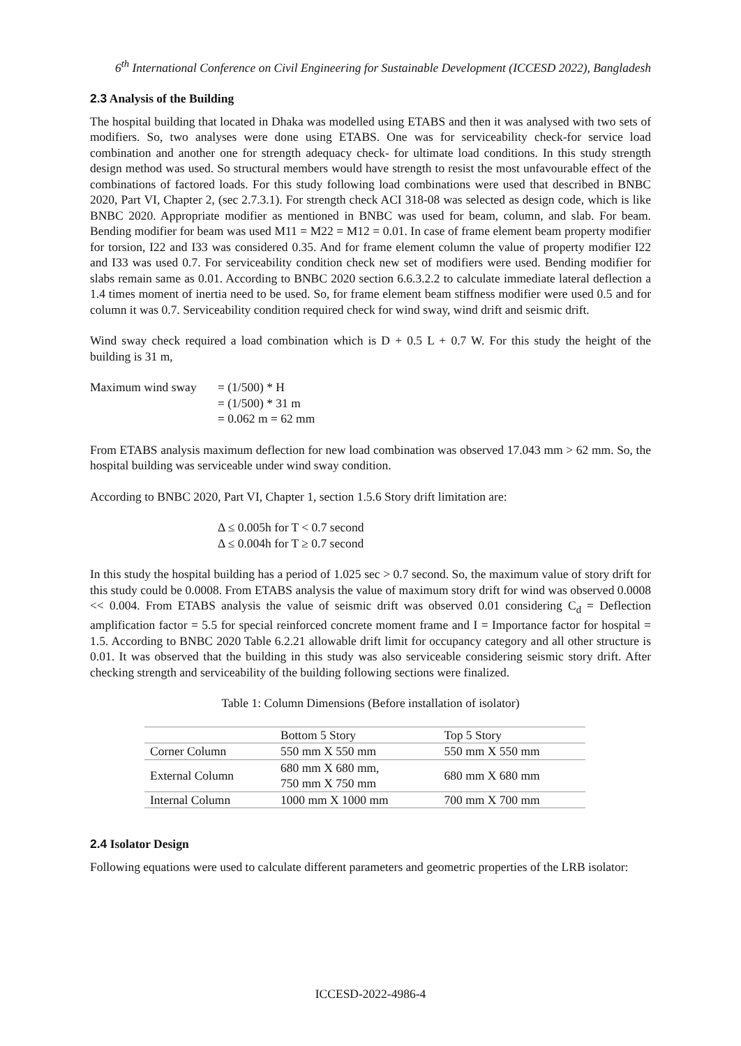6<sup>th</sup> International Conference on Civil Engineering for Sustainable Development (ICCESD 2022), Bangladesh
2.3 Analysis of the Building
The hospital building that located in Dhaka was modelled using ETABS and then it was analysed with two sets of modifiers. So, two analyses were done using ETABS. One was for serviceability check-for service load combination and another one for strength adequacy check- for ultimate load conditions. In this study strength design method was used. So structural members would have strength to resist the most unfavourable effect of the combinations of factored loads. For this study following load combinations were used that described in BNBC 2020, Part VI, Chapter 2, (sec 2.7.3.1). For strength check ACI 318-08 was selected as design code, which is like BNBC 2020. Appropriate modifier as mentioned in BNBC was used for beam, column, and slab. For beam. Bending modifier for beam was used M11 = M22 = M12 = 0.01. In case of frame element beam property modifier for torsion, I22 and I33 was considered 0.35. And for frame element column the value of property modifier I22 and I33 was used 0.7. For serviceability condition check new set of modifiers were used. Bending modifier for slabs remain same as 0.01. According to BNBC 2020 section 6.6.3.2.2 to calculate immediate lateral deflection a 1.4 times moment of inertia need to be used. So, for frame element beam stiffness modifier were used 0.5 and for column it was 0.7. Serviceability condition required check for wind sway, wind drift and seismic drift.
Wind sway check required a load combination which is D + 0.5 L + 0.7 W. For this study the height of the building is 31 m,
Maximum wind sway
= (1/500) * H
= (1/500) * 31 m
= 0.062 m = 62 mm
From ETABS analysis maximum deflection for new load combination was observed 17.043 mm > 62 mm. So, the hospital building was serviceable under wind sway condition.
According to BNBC 2020, Part VI, Chapter 1, section 1.5.6 Story drift limitation are:
Δ ≤ 0.005h for T < 0.7 second
Δ ≤ 0.004h for T ≥ 0.7 second
In this study the hospital building has a period of 1.025 sec > 0.7 second. So, the maximum value of story drift for this study could be 0.0008. From ETABS analysis the value of maximum story drift for wind was observed 0.0008 << 0.004. From ETABS analysis the value of seismic drift was observed 0.01 considering C<sub>d</sub> = Deflection amplification factor = 5.5 for special reinforced concrete moment frame and I = Importance factor for hospital = 1.5. According to BNBC 2020 Table 6.2.21 allowable drift limit for occupancy category and all other structure is 0.01. It was observed that the building in this study was also serviceable considering seismic story drift. After checking strength and serviceability of the building following sections were finalized.
Table 1: Column Dimensions (Before installation of isolator)
| | Bottom 5 Story | Top 5 Story |
| --- | --- | --- |
| Corner Column | 550 mm X 550 mm | 550 mm X 550 mm |
| External Column | 680 mm X 680 mm, 750 mm X 750 mm | 680 mm X 680 mm |
| Internal Column | 1000 mm X 1000 mm | 700 mm X 700 mm |
2.4 Isolator Design
Following equations were used to calculate different parameters and geometric properties of the LRB isolator:
ICCESD-2022-4986-4